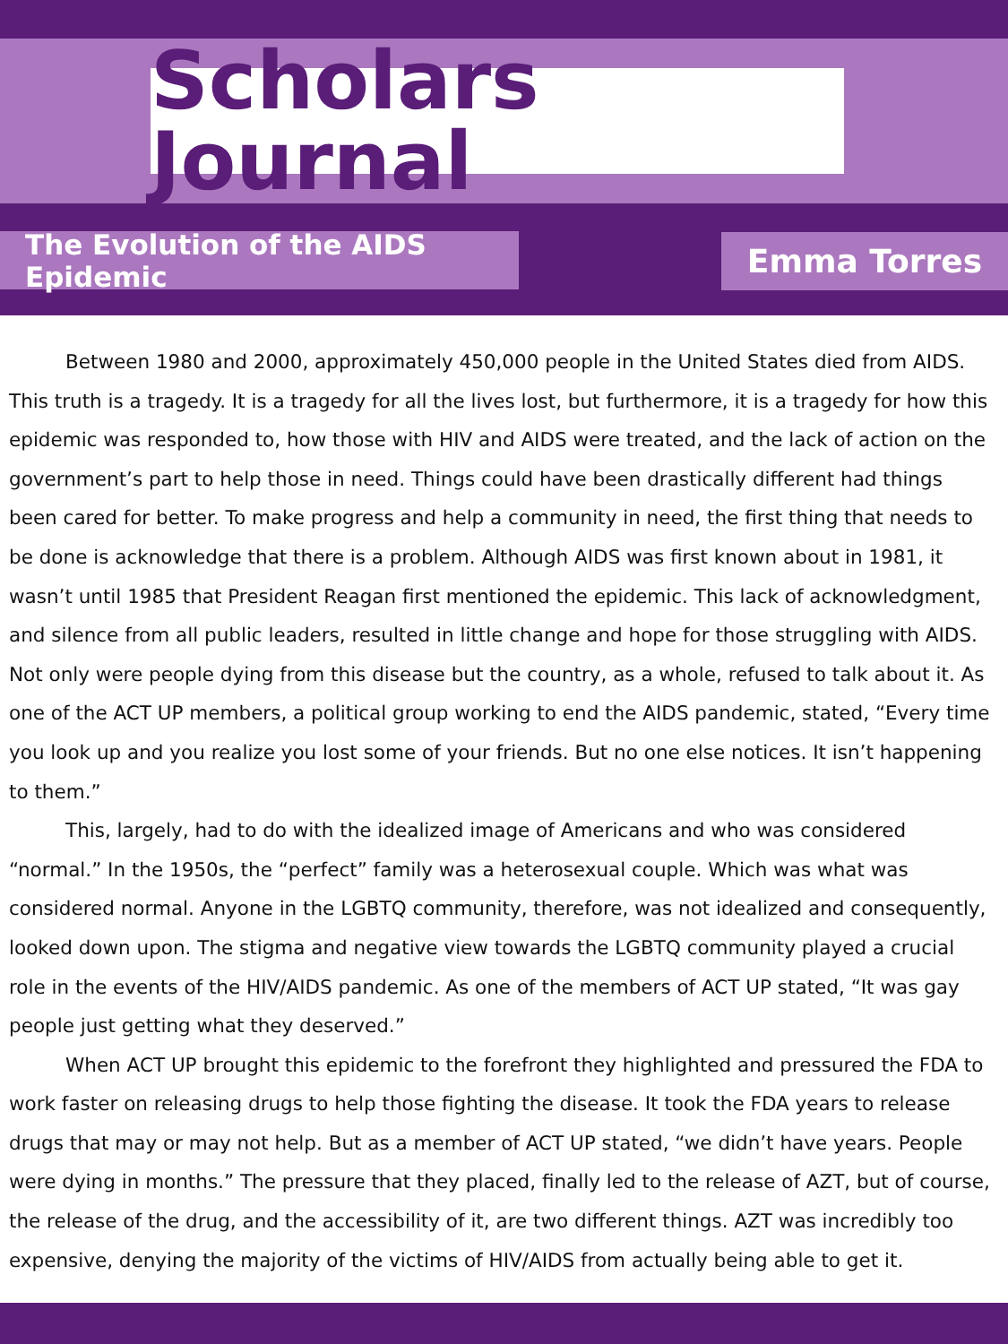Scholars Journal
The Evolution of the AIDS Epidemic
Emma Torres
Between 1980 and 2000, approximately 450,000 people in the United States died from AIDS. This truth is a tragedy. It is a tragedy for all the lives lost, but furthermore, it is a tragedy for how this epidemic was responded to, how those with HIV and AIDS were treated, and the lack of action on the government’s part to help those in need. Things could have been drastically different had things been cared for better. To make progress and help a community in need, the first thing that needs to be done is acknowledge that there is a problem. Although AIDS was first known about in 1981, it wasn’t until 1985 that President Reagan first mentioned the epidemic. This lack of acknowledgment, and silence from all public leaders, resulted in little change and hope for those struggling with AIDS. Not only were people dying from this disease but the country, as a whole, refused to talk about it. As one of the ACT UP members, a political group working to end the AIDS pandemic, stated, “Every time you look up and you realize you lost some of your friends. But no one else notices. It isn’t happening to them.”
This, largely, had to do with the idealized image of Americans and who was considered “normal.” In the 1950s, the “perfect” family was a heterosexual couple. Which was what was considered normal. Anyone in the LGBTQ community, therefore, was not idealized and consequently, looked down upon. The stigma and negative view towards the LGBTQ community played a crucial role in the events of the HIV/AIDS pandemic. As one of the members of ACT UP stated, “It was gay people just getting what they deserved.”
When ACT UP brought this epidemic to the forefront they highlighted and pressured the FDA to work faster on releasing drugs to help those fighting the disease. It took the FDA years to release drugs that may or may not help. But as a member of ACT UP stated, “we didn’t have years. People were dying in months.” The pressure that they placed, finally led to the release of AZT, but of course, the release of the drug, and the accessibility of it, are two different things. AZT was incredibly too expensive, denying the majority of the victims of HIV/AIDS from actually being able to get it.